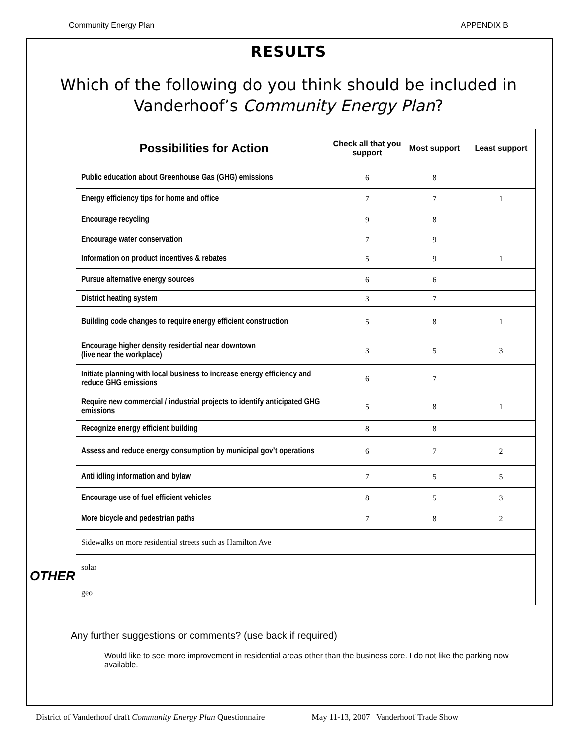Community Energy Plan APPENDIX B
RESULTS
Which of the following do you think should be included in Vanderhoof’s Community Energy Plan?
OTHER
| Possibilities for Action | Check all that you support | Most support | Least support |
| --- | --- | --- | --- |
| Public education about Greenhouse Gas (GHG) emissions | 6 | 8 | |
| Energy efficiency tips for home and office | 7 | 7 | 1 |
| Encourage recycling | 9 | 8 | |
| Encourage water conservation | 7 | 9 | |
| Information on product incentives & rebates | 5 | 9 | 1 |
| Pursue alternative energy sources | 6 | 6 | |
| District heating system | 3 | 7 | |
| Building code changes to require energy efficient construction | 5 | 8 | 1 |
| Encourage higher density residential near downtown (live near the workplace) | 3 | 5 | 3 |
| Initiate planning with local business to increase energy efficiency and reduce GHG emissions | 6 | 7 | |
| Require new commercial / industrial projects to identify anticipated GHG emissions | 5 | 8 | 1 |
| Recognize energy efficient building | 8 | 8 | |
| Assess and reduce energy consumption by municipal gov’t operations | 6 | 7 | 2 |
| Anti idling information and bylaw | 7 | 5 | 5 |
| Encourage use of fuel efficient vehicles | 8 | 5 | 3 |
| More bicycle and pedestrian paths | 7 | 8 | 2 |
| Sidewalks on more residential streets such as Hamilton Ave | | | |
| solar | | | |
| geo | | | |
Any further suggestions or comments? (use back if required)
Would like to see more improvement in residential areas other than the business core. I do not like the parking now available.
District of Vanderhoof draft Community Energy Plan Questionnaire May 11-13, 2007 Vanderhoof Trade Show